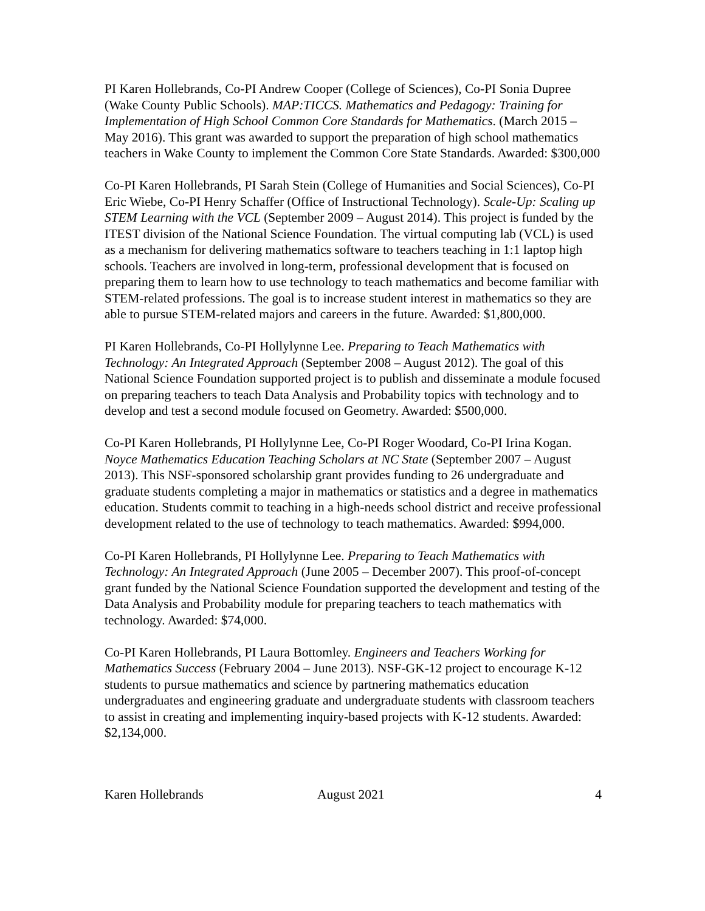PI Karen Hollebrands, Co-PI Andrew Cooper (College of Sciences), Co-PI Sonia Dupree (Wake County Public Schools). MAP:TICCS. Mathematics and Pedagogy: Training for Implementation of High School Common Core Standards for Mathematics. (March 2015 – May 2016). This grant was awarded to support the preparation of high school mathematics teachers in Wake County to implement the Common Core State Standards. Awarded: $300,000
Co-PI Karen Hollebrands, PI Sarah Stein (College of Humanities and Social Sciences), Co-PI Eric Wiebe, Co-PI Henry Schaffer (Office of Instructional Technology). Scale-Up: Scaling up STEM Learning with the VCL (September 2009 – August 2014). This project is funded by the ITEST division of the National Science Foundation. The virtual computing lab (VCL) is used as a mechanism for delivering mathematics software to teachers teaching in 1:1 laptop high schools. Teachers are involved in long-term, professional development that is focused on preparing them to learn how to use technology to teach mathematics and become familiar with STEM-related professions. The goal is to increase student interest in mathematics so they are able to pursue STEM-related majors and careers in the future. Awarded: $1,800,000.
PI Karen Hollebrands, Co-PI Hollylynne Lee. Preparing to Teach Mathematics with Technology: An Integrated Approach (September 2008 – August 2012). The goal of this National Science Foundation supported project is to publish and disseminate a module focused on preparing teachers to teach Data Analysis and Probability topics with technology and to develop and test a second module focused on Geometry. Awarded: $500,000.
Co-PI Karen Hollebrands, PI Hollylynne Lee, Co-PI Roger Woodard, Co-PI Irina Kogan. Noyce Mathematics Education Teaching Scholars at NC State (September 2007 – August 2013). This NSF-sponsored scholarship grant provides funding to 26 undergraduate and graduate students completing a major in mathematics or statistics and a degree in mathematics education. Students commit to teaching in a high-needs school district and receive professional development related to the use of technology to teach mathematics. Awarded: $994,000.
Co-PI Karen Hollebrands, PI Hollylynne Lee. Preparing to Teach Mathematics with Technology: An Integrated Approach (June 2005 – December 2007). This proof-of-concept grant funded by the National Science Foundation supported the development and testing of the Data Analysis and Probability module for preparing teachers to teach mathematics with technology. Awarded: $74,000.
Co-PI Karen Hollebrands, PI Laura Bottomley. Engineers and Teachers Working for Mathematics Success (February 2004 – June 2013). NSF-GK-12 project to encourage K-12 students to pursue mathematics and science by partnering mathematics education undergraduates and engineering graduate and undergraduate students with classroom teachers to assist in creating and implementing inquiry-based projects with K-12 students. Awarded: $2,134,000.
Karen Hollebrands August 2021 4